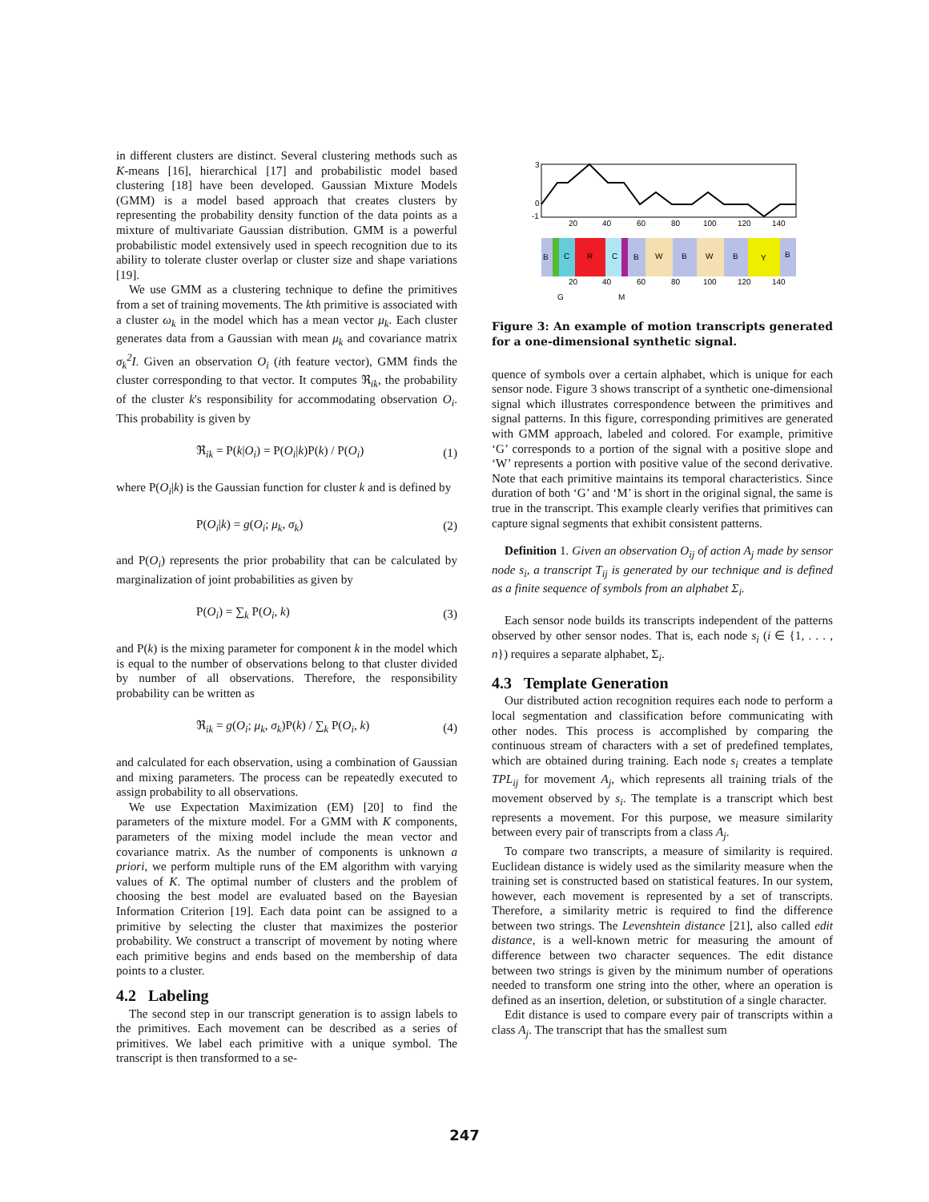in different clusters are distinct. Several clustering methods such as K-means [16], hierarchical [17] and probabilistic model based clustering [18] have been developed. Gaussian Mixture Models (GMM) is a model based approach that creates clusters by representing the probability density function of the data points as a mixture of multivariate Gaussian distribution. GMM is a powerful probabilistic model extensively used in speech recognition due to its ability to tolerate cluster overlap or cluster size and shape variations [19].
We use GMM as a clustering technique to define the primitives from a set of training movements. The kth primitive is associated with a cluster ω<sub>k</sub> in the model which has a mean vector μ<sub>k</sub>. Each cluster generates data from a Gaussian with mean μ<sub>k</sub> and covariance matrix σ<sub>k</sub><sup>2</sup>I. Given an observation O<sub>i</sub> (ith feature vector), GMM finds the cluster corresponding to that vector. It computes ℜ<sub>ik</sub>, the probability of the cluster k's responsibility for accommodating observation O<sub>i</sub>. This probability is given by
ℜ<sub>ik</sub> = P(k|O<sub>i</sub>) = P(O<sub>i</sub>|k)P(k) / P(O<sub>i</sub>) (1)
where P(O<sub>i</sub>|k) is the Gaussian function for cluster k and is defined by
P(O<sub>i</sub>|k) = g(O<sub>i</sub>; μ<sub>k</sub>, σ<sub>k</sub>) (2)
and P(O<sub>i</sub>) represents the prior probability that can be calculated by marginalization of joint probabilities as given by
P(O<sub>i</sub>) = ∑<sub>k</sub> P(O<sub>i</sub>, k) (3)
and P(k) is the mixing parameter for component k in the model which is equal to the number of observations belong to that cluster divided by number of all observations. Therefore, the responsibility probability can be written as
ℜ<sub>ik</sub> = g(O<sub>i</sub>; μ<sub>k</sub>, σ<sub>k</sub>)P(k) / ∑<sub>k</sub> P(O<sub>i</sub>, k) (4)
and calculated for each observation, using a combination of Gaussian and mixing parameters. The process can be repeatedly executed to assign probability to all observations.
We use Expectation Maximization (EM) [20] to find the parameters of the mixture model. For a GMM with K components, parameters of the mixing model include the mean vector and covariance matrix. As the number of components is unknown a priori, we perform multiple runs of the EM algorithm with varying values of K. The optimal number of clusters and the problem of choosing the best model are evaluated based on the Bayesian Information Criterion [19]. Each data point can be assigned to a primitive by selecting the cluster that maximizes the posterior probability. We construct a transcript of movement by noting where each primitive begins and ends based on the membership of data points to a cluster.
4.2 Labeling
The second step in our transcript generation is to assign labels to the primitives. Each movement can be described as a series of primitives. We label each primitive with a unique symbol. The transcript is then transformed to a se-
3
0
-1
20
40
60
80
100
120
140
B
C
R
C
B
W
B
W
B
Y
B
20
40
60
80
100
120
140
G
M
Figure 3: An example of motion transcripts generated for a one-dimensional synthetic signal.
quence of symbols over a certain alphabet, which is unique for each sensor node. Figure 3 shows transcript of a synthetic one-dimensional signal which illustrates correspondence between the primitives and signal patterns. In this figure, corresponding primitives are generated with GMM approach, labeled and colored. For example, primitive ‘G’ corresponds to a portion of the signal with a positive slope and ‘W’ represents a portion with positive value of the second derivative. Note that each primitive maintains its temporal characteristics. Since duration of both ‘G’ and ‘M’ is short in the original signal, the same is true in the transcript. This example clearly verifies that primitives can capture signal segments that exhibit consistent patterns.
Definition 1. Given an observation O<sub>ij</sub> of action A<sub>j</sub> made by sensor node s<sub>i</sub>, a transcript T<sub>ij</sub> is generated by our technique and is defined as a finite sequence of symbols from an alphabet Σ<sub>i</sub>.
Each sensor node builds its transcripts independent of the patterns observed by other sensor nodes. That is, each node s<sub>i</sub> (i ∈ {1, . . . , n}) requires a separate alphabet, Σ<sub>i</sub>.
4.3 Template Generation
Our distributed action recognition requires each node to perform a local segmentation and classification before communicating with other nodes. This process is accomplished by comparing the continuous stream of characters with a set of predefined templates, which are obtained during training. Each node s<sub>i</sub> creates a template TPL<sub>ij</sub> for movement A<sub>j</sub>, which represents all training trials of the movement observed by s<sub>i</sub>. The template is a transcript which best represents a movement. For this purpose, we measure similarity between every pair of transcripts from a class A<sub>j</sub>.
To compare two transcripts, a measure of similarity is required. Euclidean distance is widely used as the similarity measure when the training set is constructed based on statistical features. In our system, however, each movement is represented by a set of transcripts. Therefore, a similarity metric is required to find the difference between two strings. The Levenshtein distance [21], also called edit distance, is a well-known metric for measuring the amount of difference between two character sequences. The edit distance between two strings is given by the minimum number of operations needed to transform one string into the other, where an operation is defined as an insertion, deletion, or substitution of a single character.
Edit distance is used to compare every pair of transcripts within a class A<sub>j</sub>. The transcript that has the smallest sum
247